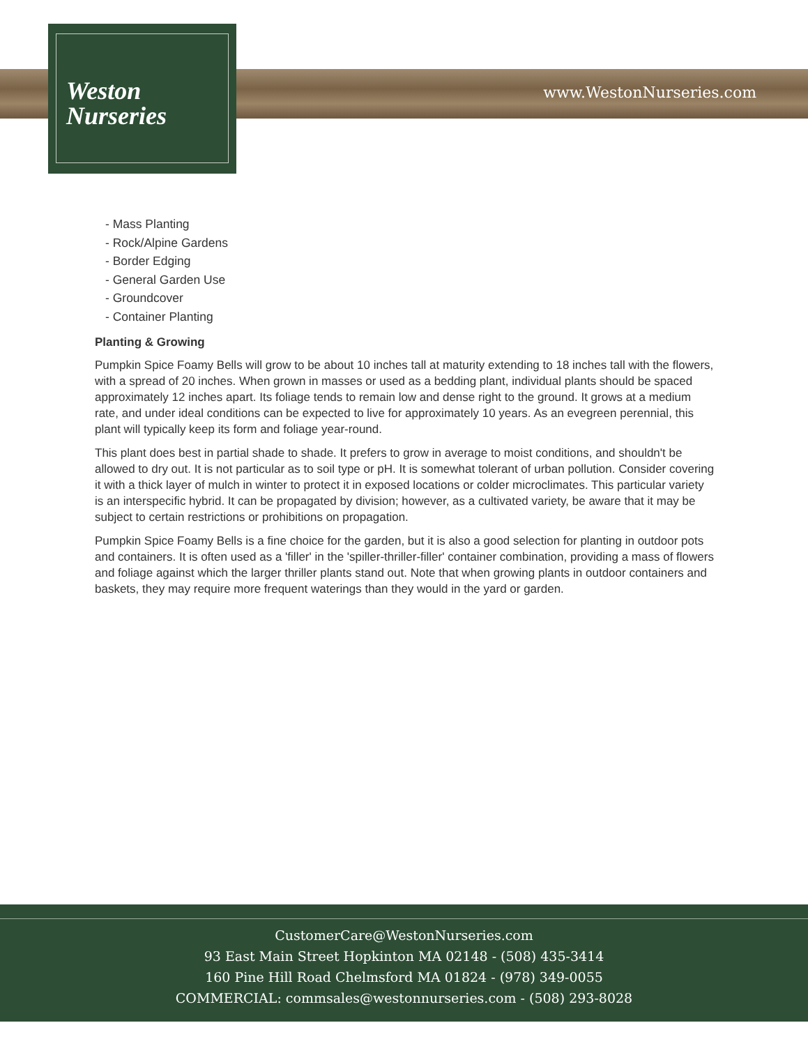Weston
Nurseries
www.WestonNurseries.com
- Mass Planting
- Rock/Alpine Gardens
- Border Edging
- General Garden Use
- Groundcover
- Container Planting
Planting & Growing
Pumpkin Spice Foamy Bells will grow to be about 10 inches tall at maturity extending to 18 inches tall with the flowers, with a spread of 20 inches. When grown in masses or used as a bedding plant, individual plants should be spaced approximately 12 inches apart. Its foliage tends to remain low and dense right to the ground. It grows at a medium rate, and under ideal conditions can be expected to live for approximately 10 years. As an evegreen perennial, this plant will typically keep its form and foliage year-round.
This plant does best in partial shade to shade. It prefers to grow in average to moist conditions, and shouldn't be allowed to dry out. It is not particular as to soil type or pH. It is somewhat tolerant of urban pollution. Consider covering it with a thick layer of mulch in winter to protect it in exposed locations or colder microclimates. This particular variety is an interspecific hybrid. It can be propagated by division; however, as a cultivated variety, be aware that it may be subject to certain restrictions or prohibitions on propagation.
Pumpkin Spice Foamy Bells is a fine choice for the garden, but it is also a good selection for planting in outdoor pots and containers. It is often used as a 'filler' in the 'spiller-thriller-filler' container combination, providing a mass of flowers and foliage against which the larger thriller plants stand out. Note that when growing plants in outdoor containers and baskets, they may require more frequent waterings than they would in the yard or garden.
CustomerCare@WestonNurseries.com
93 East Main Street Hopkinton MA 02148 - (508) 435-3414
160 Pine Hill Road Chelmsford MA 01824 - (978) 349-0055
COMMERCIAL: commsales@westonnurseries.com - (508) 293-8028